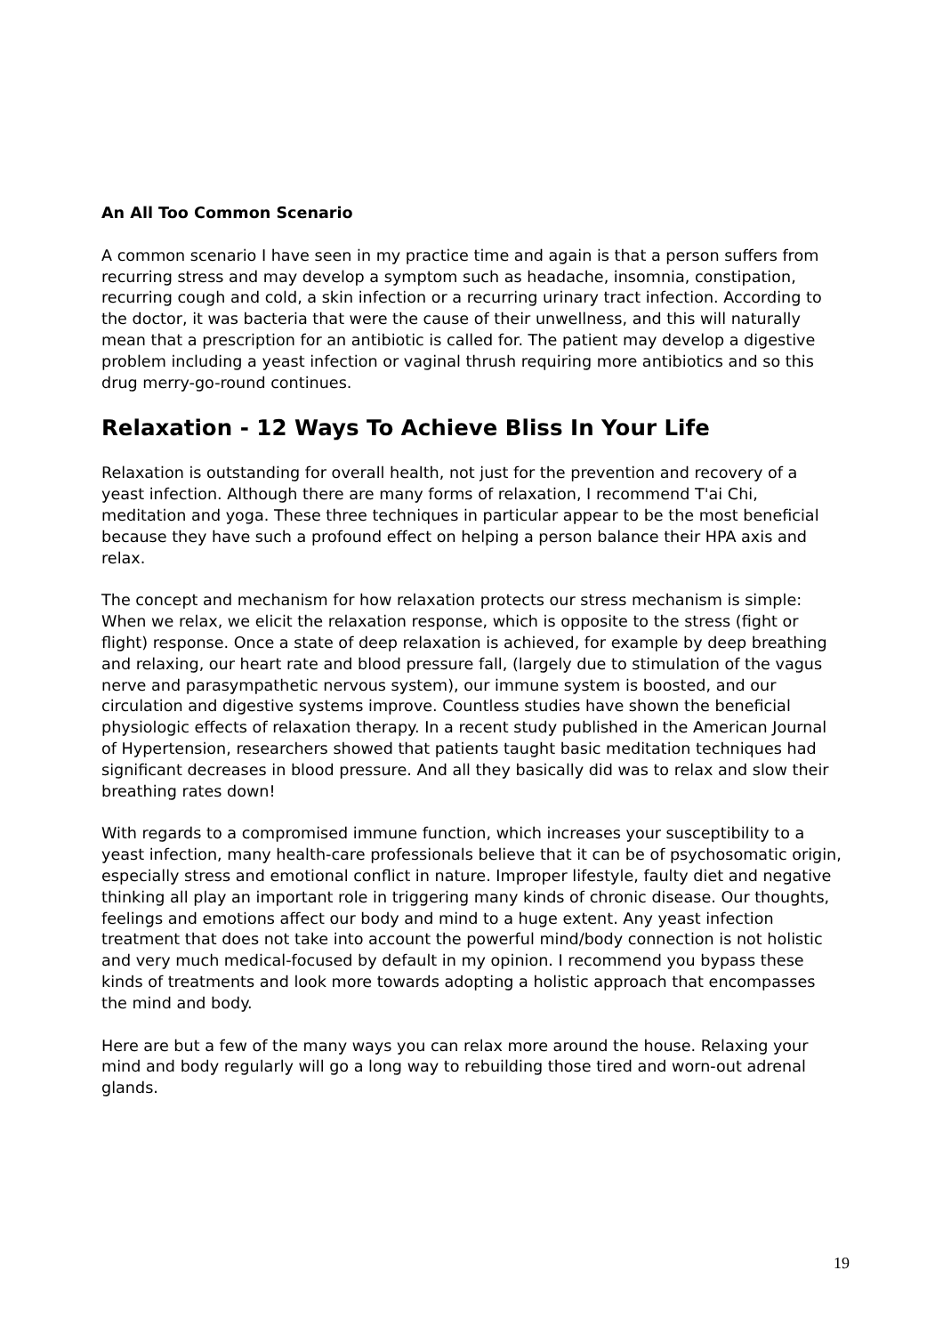An All Too Common Scenario
A common scenario I have seen in my practice time and again is that a person suffers from recurring stress and may develop a symptom such as headache, insomnia, constipation, recurring cough and cold, a skin infection or a recurring urinary tract infection. According to the doctor, it was bacteria that were the cause of their unwellness, and this will naturally mean that a prescription for an antibiotic is called for. The patient may develop a digestive problem including a yeast infection or vaginal thrush requiring more antibiotics and so this drug merry-go-round continues.
Relaxation - 12 Ways To Achieve Bliss In Your Life
Relaxation is outstanding for overall health, not just for the prevention and recovery of a yeast infection. Although there are many forms of relaxation, I recommend T'ai Chi, meditation and yoga. These three techniques in particular appear to be the most beneficial because they have such a profound effect on helping a person balance their HPA axis and relax.
The concept and mechanism for how relaxation protects our stress mechanism is simple: When we relax, we elicit the relaxation response, which is opposite to the stress (fight or flight) response. Once a state of deep relaxation is achieved, for example by deep breathing and relaxing, our heart rate and blood pressure fall, (largely due to stimulation of the vagus nerve and parasympathetic nervous system), our immune system is boosted, and our circulation and digestive systems improve. Countless studies have shown the beneficial physiologic effects of relaxation therapy. In a recent study published in the American Journal of Hypertension, researchers showed that patients taught basic meditation techniques had significant decreases in blood pressure. And all they basically did was to relax and slow their breathing rates down!
With regards to a compromised immune function, which increases your susceptibility to a yeast infection, many health-care professionals believe that it can be of psychosomatic origin, especially stress and emotional conflict in nature. Improper lifestyle, faulty diet and negative thinking all play an important role in triggering many kinds of chronic disease. Our thoughts, feelings and emotions affect our body and mind to a huge extent. Any yeast infection treatment that does not take into account the powerful mind/body connection is not holistic and very much medical-focused by default in my opinion. I recommend you bypass these kinds of treatments and look more towards adopting a holistic approach that encompasses the mind and body.
Here are but a few of the many ways you can relax more around the house. Relaxing your mind and body regularly will go a long way to rebuilding those tired and worn-out adrenal glands.
19